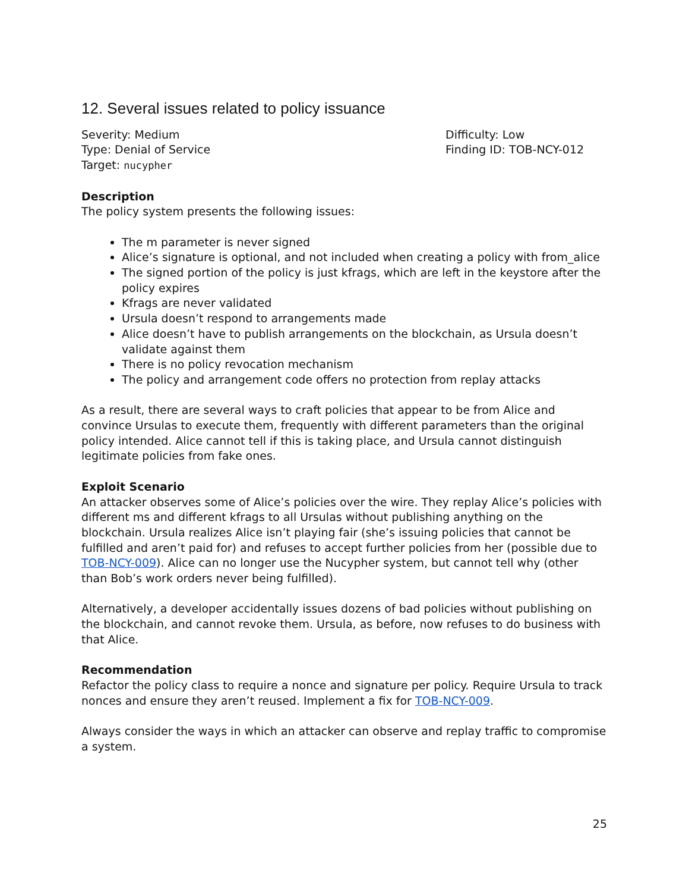12. Several issues related to policy issuance
Severity: Medium
Type: Denial of Service
Target: nucypher
Difficulty: Low
Finding ID: TOB-NCY-012
Description
The policy system presents the following issues:
The m parameter is never signed
Alice’s signature is optional, and not included when creating a policy with from_alice
The signed portion of the policy is just kfrags, which are left in the keystore after the policy expires
Kfrags are never validated
Ursula doesn’t respond to arrangements made
Alice doesn’t have to publish arrangements on the blockchain, as Ursula doesn’t validate against them
There is no policy revocation mechanism
The policy and arrangement code offers no protection from replay attacks
As a result, there are several ways to craft policies that appear to be from Alice and convince Ursulas to execute them, frequently with different parameters than the original policy intended. Alice cannot tell if this is taking place, and Ursula cannot distinguish legitimate policies from fake ones.
Exploit Scenario
An attacker observes some of Alice’s policies over the wire. They replay Alice’s policies with different ms and different kfrags to all Ursulas without publishing anything on the blockchain. Ursula realizes Alice isn’t playing fair (she’s issuing policies that cannot be fulfilled and aren’t paid for) and refuses to accept further policies from her (possible due to TOB-NCY-009). Alice can no longer use the Nucypher system, but cannot tell why (other than Bob’s work orders never being fulfilled).
Alternatively, a developer accidentally issues dozens of bad policies without publishing on the blockchain, and cannot revoke them. Ursula, as before, now refuses to do business with that Alice.
Recommendation
Refactor the policy class to require a nonce and signature per policy. Require Ursula to track nonces and ensure they aren’t reused. Implement a fix for TOB-NCY-009.
Always consider the ways in which an attacker can observe and replay traffic to compromise a system.
25